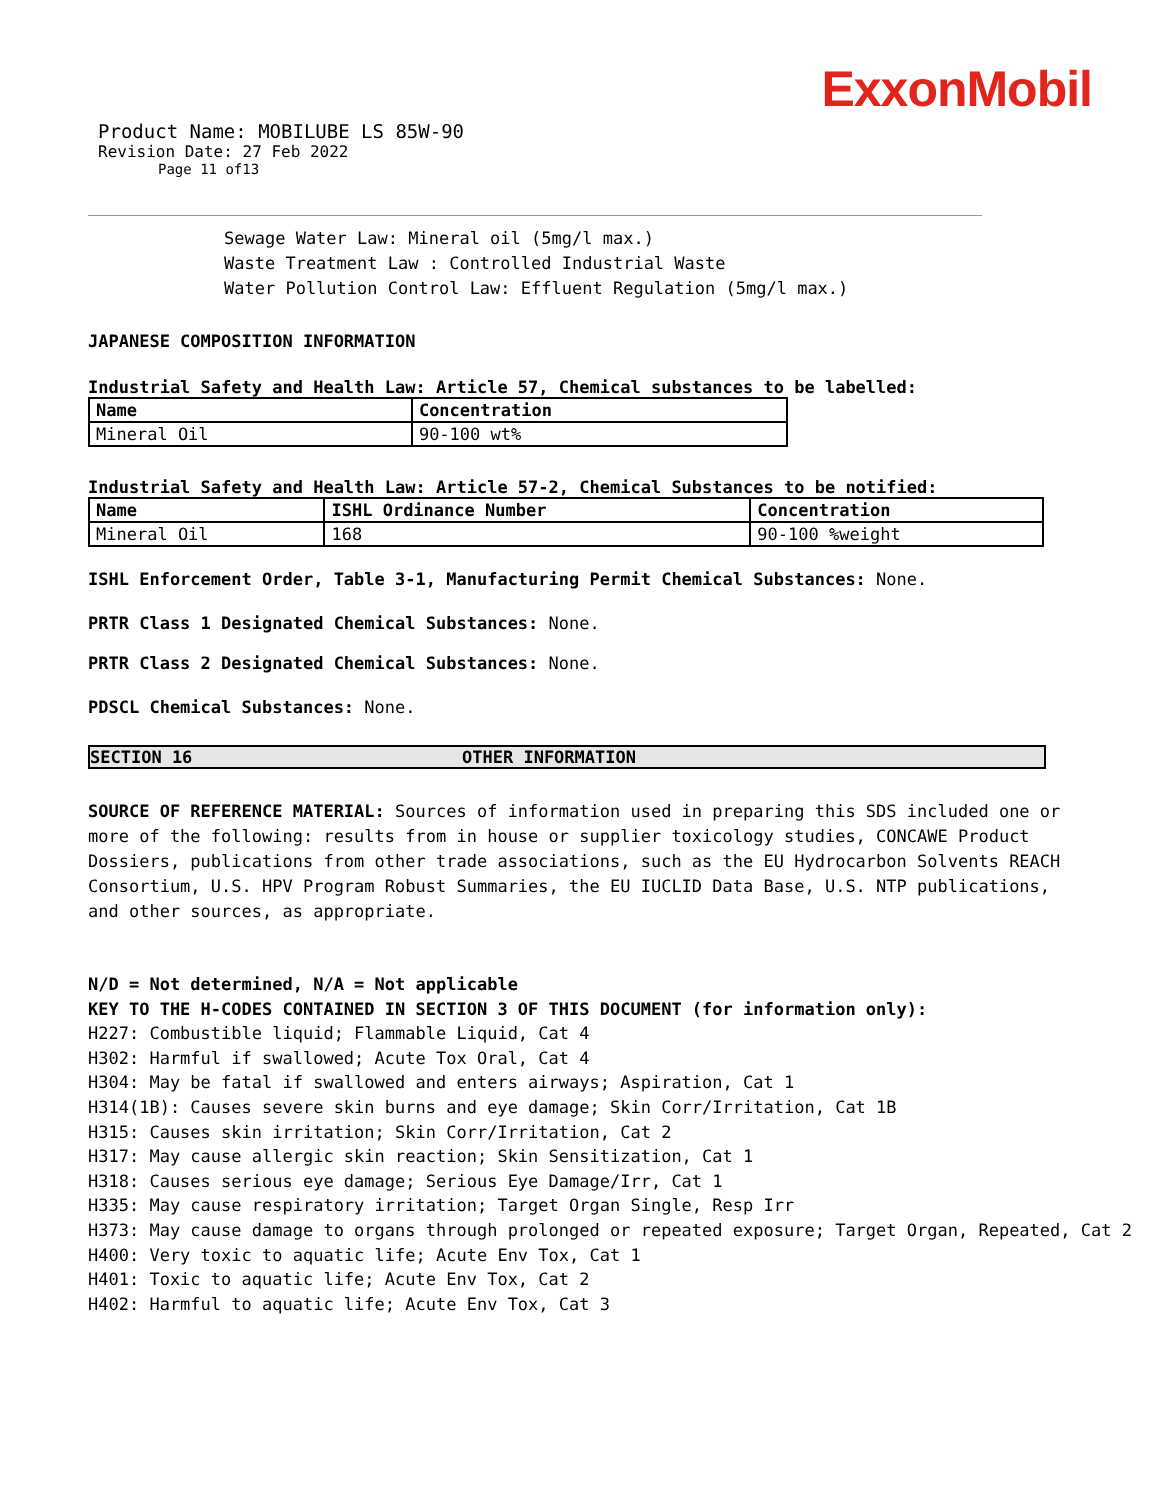ExxonMobil
Product Name: MOBILUBE LS 85W-90
Revision Date: 27 Feb 2022
Page 11 of13
Sewage Water Law: Mineral oil (5mg/l max.)
Waste Treatment Law : Controlled Industrial Waste
Water Pollution Control Law: Effluent Regulation (5mg/l max.)
JAPANESE COMPOSITION INFORMATION
Industrial Safety and Health Law: Article 57, Chemical substances to be labelled:
| Name | Concentration |
| --- | --- |
| Mineral Oil | 90-100 wt% |
Industrial Safety and Health Law: Article 57-2, Chemical Substances to be notified:
| Name | ISHL Ordinance Number | Concentration |
| --- | --- | --- |
| Mineral Oil | 168 | 90-100 %weight |
ISHL Enforcement Order, Table 3-1, Manufacturing Permit Chemical Substances: None.
PRTR Class 1 Designated Chemical Substances: None.
PRTR Class 2 Designated Chemical Substances: None.
PDSCL Chemical Substances: None.
SECTION 16 OTHER INFORMATION
SOURCE OF REFERENCE MATERIAL: Sources of information used in preparing this SDS included one or more of the following: results from in house or supplier toxicology studies, CONCAWE Product Dossiers, publications from other trade associations, such as the EU Hydrocarbon Solvents REACH Consortium, U.S. HPV Program Robust Summaries, the EU IUCLID Data Base, U.S. NTP publications, and other sources, as appropriate.
N/D = Not determined, N/A = Not applicable
KEY TO THE H-CODES CONTAINED IN SECTION 3 OF THIS DOCUMENT (for information only):
H227: Combustible liquid; Flammable Liquid, Cat 4
H302: Harmful if swallowed; Acute Tox Oral, Cat 4
H304: May be fatal if swallowed and enters airways; Aspiration, Cat 1
H314(1B): Causes severe skin burns and eye damage; Skin Corr/Irritation, Cat 1B
H315: Causes skin irritation; Skin Corr/Irritation, Cat 2
H317: May cause allergic skin reaction; Skin Sensitization, Cat 1
H318: Causes serious eye damage; Serious Eye Damage/Irr, Cat 1
H335: May cause respiratory irritation; Target Organ Single, Resp Irr
H373: May cause damage to organs through prolonged or repeated exposure; Target Organ, Repeated, Cat 2
H400: Very toxic to aquatic life; Acute Env Tox, Cat 1
H401: Toxic to aquatic life; Acute Env Tox, Cat 2
H402: Harmful to aquatic life; Acute Env Tox, Cat 3